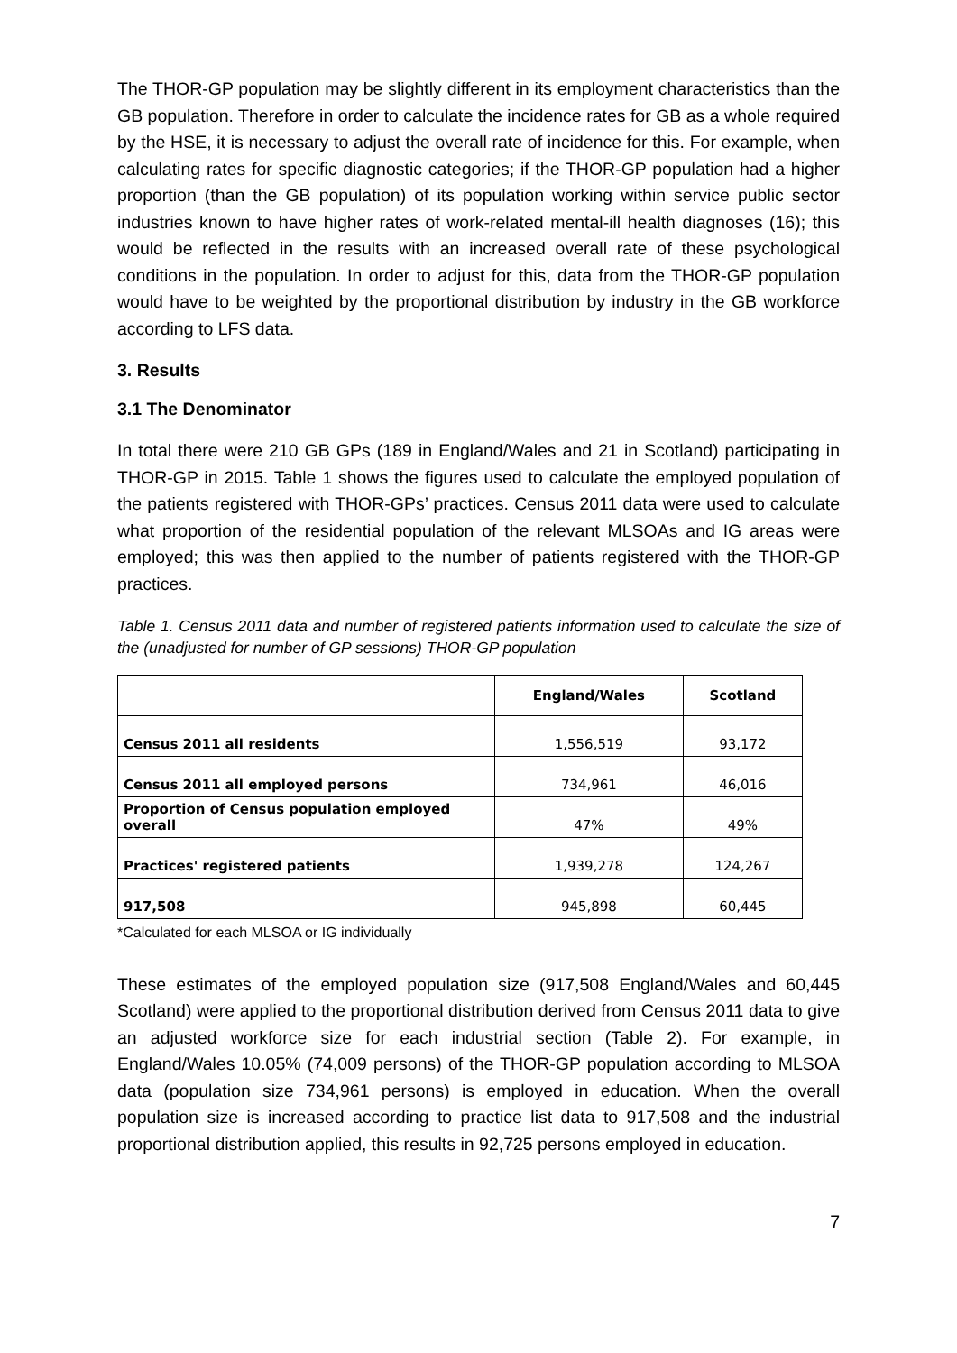The THOR-GP population may be slightly different in its employment characteristics than the GB population. Therefore in order to calculate the incidence rates for GB as a whole required by the HSE, it is necessary to adjust the overall rate of incidence for this. For example, when calculating rates for specific diagnostic categories; if the THOR-GP population had a higher proportion (than the GB population) of its population working within service public sector industries known to have higher rates of work-related mental-ill health diagnoses (16); this would be reflected in the results with an increased overall rate of these psychological conditions in the population. In order to adjust for this, data from the THOR-GP population would have to be weighted by the proportional distribution by industry in the GB workforce according to LFS data.
3. Results
3.1 The Denominator
In total there were 210 GB GPs (189 in England/Wales and 21 in Scotland) participating in THOR-GP in 2015. Table 1 shows the figures used to calculate the employed population of the patients registered with THOR-GPs’ practices. Census 2011 data were used to calculate what proportion of the residential population of the relevant MLSOAs and IG areas were employed; this was then applied to the number of patients registered with the THOR-GP practices.
Table 1. Census 2011 data and number of registered patients information used to calculate the size of the (unadjusted for number of GP sessions) THOR-GP population
| | England/Wales | Scotland |
| --- | --- | --- |
| Census 2011 all residents | 1,556,519 | 93,172 |
| Census 2011 all employed persons | 734,961 | 46,016 |
| Proportion of Census population employed overall | 47% | 49% |
| Practices' registered patients | 1,939,278 | 124,267 |
| 917,508 | 945,898 | 60,445 |
*Calculated for each MLSOA or IG individually
These estimates of the employed population size (917,508 England/Wales and 60,445 Scotland) were applied to the proportional distribution derived from Census 2011 data to give an adjusted workforce size for each industrial section (Table 2). For example, in England/Wales 10.05% (74,009 persons) of the THOR-GP population according to MLSOA data (population size 734,961 persons) is employed in education. When the overall population size is increased according to practice list data to 917,508 and the industrial proportional distribution applied, this results in 92,725 persons employed in education.
7